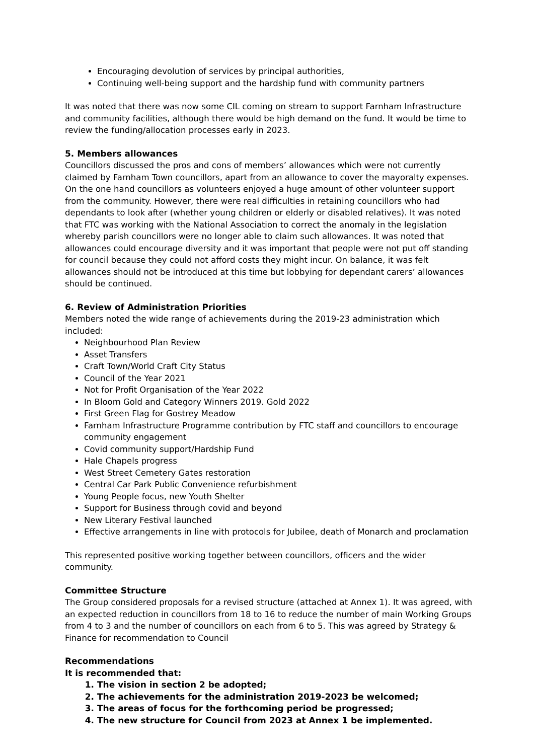Encouraging devolution of services by principal authorities,
Continuing well-being support and the hardship fund with community partners
It was noted that there was now some CIL coming on stream to support Farnham Infrastructure and community facilities, although there would be high demand on the fund. It would be time to review the funding/allocation processes early in 2023.
5. Members allowances
Councillors discussed the pros and cons of members’ allowances which were not currently claimed by Farnham Town councillors, apart from an allowance to cover the mayoralty expenses. On the one hand councillors as volunteers enjoyed a huge amount of other volunteer support from the community. However, there were real difficulties in retaining councillors who had dependants to look after (whether young children or elderly or disabled relatives). It was noted that FTC was working with the National Association to correct the anomaly in the legislation whereby parish councillors were no longer able to claim such allowances. It was noted that allowances could encourage diversity and it was important that people were not put off standing for council because they could not afford costs they might incur. On balance, it was felt allowances should not be introduced at this time but lobbying for dependant carers’ allowances should be continued.
6. Review of Administration Priorities
Members noted the wide range of achievements during the 2019-23 administration which included:
Neighbourhood Plan Review
Asset Transfers
Craft Town/World Craft City Status
Council of the Year 2021
Not for Profit Organisation of the Year 2022
In Bloom Gold and Category Winners 2019. Gold 2022
First Green Flag for Gostrey Meadow
Farnham Infrastructure Programme contribution by FTC staff and councillors to encourage community engagement
Covid community support/Hardship Fund
Hale Chapels progress
West Street Cemetery Gates restoration
Central Car Park Public Convenience refurbishment
Young People focus, new Youth Shelter
Support for Business through covid and beyond
New Literary Festival launched
Effective arrangements in line with protocols for Jubilee, death of Monarch and proclamation
This represented positive working together between councillors, officers and the wider community.
Committee Structure
The Group considered proposals for a revised structure (attached at Annex 1). It was agreed, with an expected reduction in councillors from 18 to 16 to reduce the number of main Working Groups from 4 to 3 and the number of councillors on each from 6 to 5. This was agreed by Strategy & Finance for recommendation to Council
Recommendations
It is recommended that:
1. The vision in section 2 be adopted;
2. The achievements for the administration 2019-2023 be welcomed;
3. The areas of focus for the forthcoming period be progressed;
4. The new structure for Council from 2023 at Annex 1 be implemented.